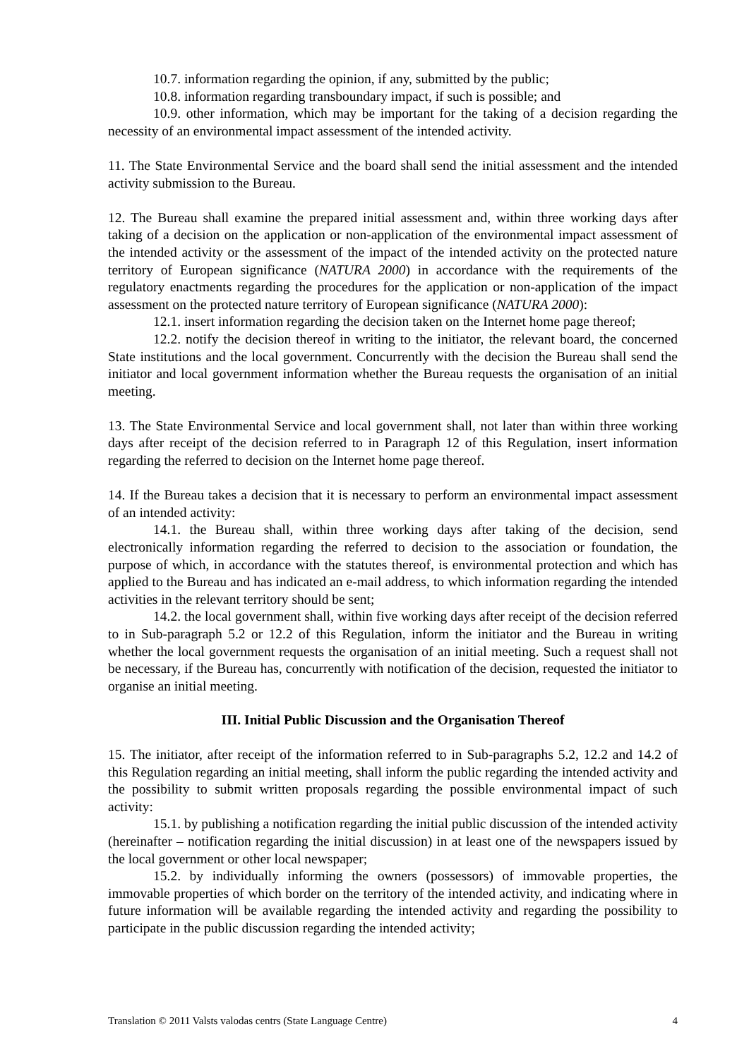10.7. information regarding the opinion, if any, submitted by the public;
10.8. information regarding transboundary impact, if such is possible; and
10.9. other information, which may be important for the taking of a decision regarding the necessity of an environmental impact assessment of the intended activity.
11. The State Environmental Service and the board shall send the initial assessment and the intended activity submission to the Bureau.
12. The Bureau shall examine the prepared initial assessment and, within three working days after taking of a decision on the application or non-application of the environmental impact assessment of the intended activity or the assessment of the impact of the intended activity on the protected nature territory of European significance (NATURA 2000) in accordance with the requirements of the regulatory enactments regarding the procedures for the application or non-application of the impact assessment on the protected nature territory of European significance (NATURA 2000):
12.1. insert information regarding the decision taken on the Internet home page thereof;
12.2. notify the decision thereof in writing to the initiator, the relevant board, the concerned State institutions and the local government. Concurrently with the decision the Bureau shall send the initiator and local government information whether the Bureau requests the organisation of an initial meeting.
13. The State Environmental Service and local government shall, not later than within three working days after receipt of the decision referred to in Paragraph 12 of this Regulation, insert information regarding the referred to decision on the Internet home page thereof.
14. If the Bureau takes a decision that it is necessary to perform an environmental impact assessment of an intended activity:
14.1. the Bureau shall, within three working days after taking of the decision, send electronically information regarding the referred to decision to the association or foundation, the purpose of which, in accordance with the statutes thereof, is environmental protection and which has applied to the Bureau and has indicated an e-mail address, to which information regarding the intended activities in the relevant territory should be sent;
14.2. the local government shall, within five working days after receipt of the decision referred to in Sub-paragraph 5.2 or 12.2 of this Regulation, inform the initiator and the Bureau in writing whether the local government requests the organisation of an initial meeting. Such a request shall not be necessary, if the Bureau has, concurrently with notification of the decision, requested the initiator to organise an initial meeting.
III. Initial Public Discussion and the Organisation Thereof
15. The initiator, after receipt of the information referred to in Sub-paragraphs 5.2, 12.2 and 14.2 of this Regulation regarding an initial meeting, shall inform the public regarding the intended activity and the possibility to submit written proposals regarding the possible environmental impact of such activity:
15.1. by publishing a notification regarding the initial public discussion of the intended activity (hereinafter – notification regarding the initial discussion) in at least one of the newspapers issued by the local government or other local newspaper;
15.2. by individually informing the owners (possessors) of immovable properties, the immovable properties of which border on the territory of the intended activity, and indicating where in future information will be available regarding the intended activity and regarding the possibility to participate in the public discussion regarding the intended activity;
Translation © 2011 Valsts valodas centrs (State Language Centre) 4